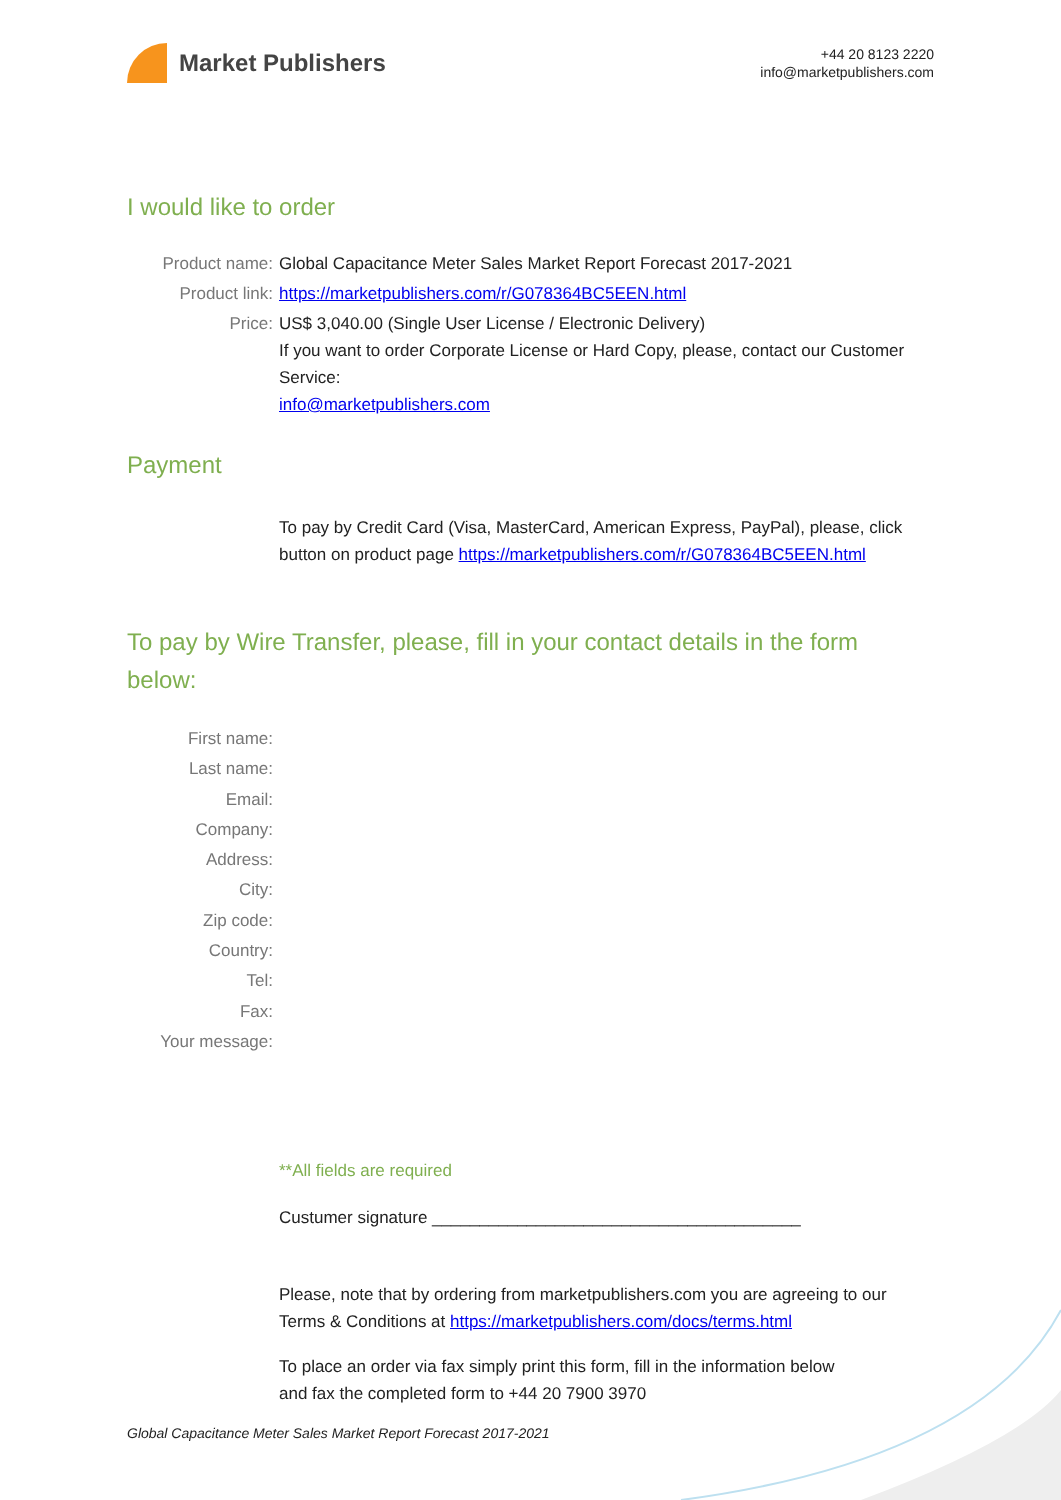Market Publishers
+44 20 8123 2220
info@marketpublishers.com
I would like to order
Product name: Global Capacitance Meter Sales Market Report Forecast 2017-2021
Product link: https://marketpublishers.com/r/G078364BC5EEN.html
Price: US$ 3,040.00 (Single User License / Electronic Delivery)
If you want to order Corporate License or Hard Copy, please, contact our Customer Service:
info@marketpublishers.com
Payment
To pay by Credit Card (Visa, MasterCard, American Express, PayPal), please, click button on product page https://marketpublishers.com/r/G078364BC5EEN.html
To pay by Wire Transfer, please, fill in your contact details in the form below:
First name:
Last name:
Email:
Company:
Address:
City:
Zip code:
Country:
Tel:
Fax:
Your message:
**All fields are required
Custumer signature _______________________________________
Please, note that by ordering from marketpublishers.com you are agreeing to our Terms & Conditions at https://marketpublishers.com/docs/terms.html
To place an order via fax simply print this form, fill in the information below
and fax the completed form to +44 20 7900 3970
Global Capacitance Meter Sales Market Report Forecast 2017-2021